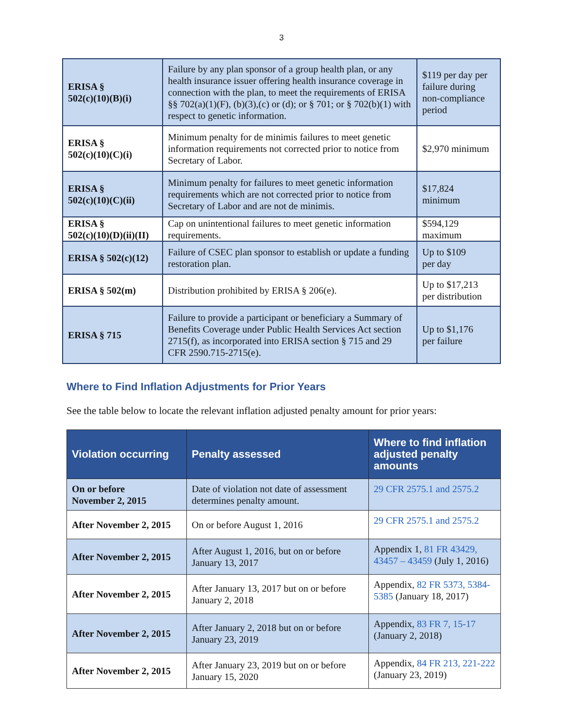3
| ERISA § 502(c)(10)(B)(i) | Failure by any plan sponsor of a group health plan, or any health insurance issuer offering health insurance coverage in connection with the plan, to meet the requirements of ERISA §§ 702(a)(1)(F), (b)(3),(c) or (d); or § 701; or § 702(b)(1) with respect to genetic information. | $119 per day per failure during non-compliance period |
| ERISA § 502(c)(10)(C)(i) | Minimum penalty for de minimis failures to meet genetic information requirements not corrected prior to notice from Secretary of Labor. | $2,970 minimum |
| ERISA § 502(c)(10)(C)(ii) | Minimum penalty for failures to meet genetic information requirements which are not corrected prior to notice from Secretary of Labor and are not de minimis. | $17,824 minimum |
| ERISA § 502(c)(10)(D)(ii)(II) | Cap on unintentional failures to meet genetic information requirements. | $594,129 maximum |
| ERISA § 502(c)(12) | Failure of CSEC plan sponsor to establish or update a funding restoration plan. | Up to $109 per day |
| ERISA § 502(m) | Distribution prohibited by ERISA § 206(e). | Up to $17,213 per distribution |
| ERISA § 715 | Failure to provide a participant or beneficiary a Summary of Benefits Coverage under Public Health Services Act section 2715(f), as incorporated into ERISA section § 715 and 29 CFR 2590.715-2715(e). | Up to $1,176 per failure |
Where to Find Inflation Adjustments for Prior Years
See the table below to locate the relevant inflation adjusted penalty amount for prior years:
| Violation occurring | Penalty assessed | Where to find inflation adjusted penalty amounts |
| --- | --- | --- |
| On or before November 2, 2015 | Date of violation not date of assessment determines penalty amount. | 29 CFR 2575.1 and 2575.2 |
| After November 2, 2015 | On or before August 1, 2016 | 29 CFR 2575.1 and 2575.2 |
| After November 2, 2015 | After August 1, 2016, but on or before January 13, 2017 | Appendix 1, 81 FR 43429, 43457 – 43459 (July 1, 2016) |
| After November 2, 2015 | After January 13, 2017 but on or before January 2, 2018 | Appendix, 82 FR 5373, 5384-5385 (January 18, 2017) |
| After November 2, 2015 | After January 2, 2018 but on or before January 23, 2019 | Appendix, 83 FR 7, 15-17 (January 2, 2018) |
| After November 2, 2015 | After January 23, 2019 but on or before January 15, 2020 | Appendix, 84 FR 213, 221-222 (January 23, 2019) |